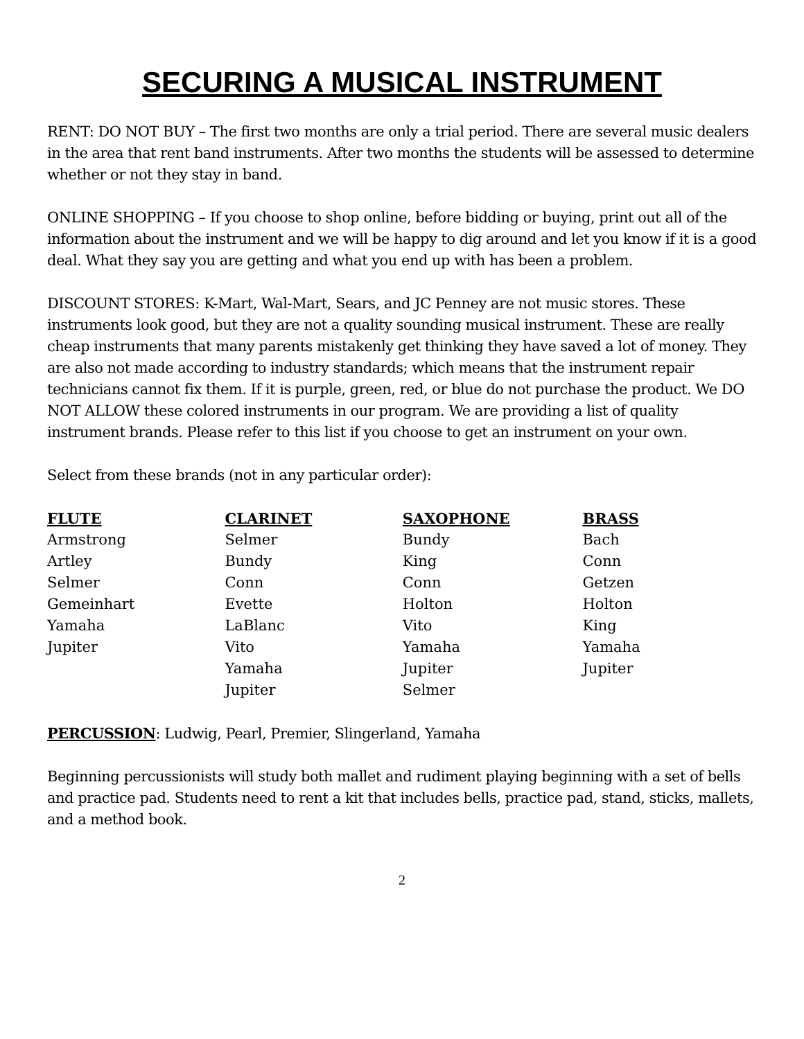SECURING A MUSICAL INSTRUMENT
RENT: DO NOT BUY – The first two months are only a trial period. There are several music dealers in the area that rent band instruments. After two months the students will be assessed to determine whether or not they stay in band.
ONLINE SHOPPING – If you choose to shop online, before bidding or buying, print out all of the information about the instrument and we will be happy to dig around and let you know if it is a good deal. What they say you are getting and what you end up with has been a problem.
DISCOUNT STORES: K-Mart, Wal-Mart, Sears, and JC Penney are not music stores. These instruments look good, but they are not a quality sounding musical instrument. These are really cheap instruments that many parents mistakenly get thinking they have saved a lot of money. They are also not made according to industry standards; which means that the instrument repair technicians cannot fix them. If it is purple, green, red, or blue do not purchase the product. We DO NOT ALLOW these colored instruments in our program. We are providing a list of quality instrument brands. Please refer to this list if you choose to get an instrument on your own.
Select from these brands (not in any particular order):
| FLUTE | CLARINET | SAXOPHONE | BRASS |
| --- | --- | --- | --- |
| Armstrong | Selmer | Bundy | Bach |
| Artley | Bundy | King | Conn |
| Selmer | Conn | Conn | Getzen |
| Gemeinhart | Evette | Holton | Holton |
| Yamaha | LaBlanc | Vito | King |
| Jupiter | Vito | Yamaha | Yamaha |
| | Yamaha | Jupiter | Jupiter |
| | Jupiter | Selmer | |
PERCUSSION: Ludwig, Pearl, Premier, Slingerland, Yamaha
Beginning percussionists will study both mallet and rudiment playing beginning with a set of bells and practice pad. Students need to rent a kit that includes bells, practice pad, stand, sticks, mallets, and a method book.
2